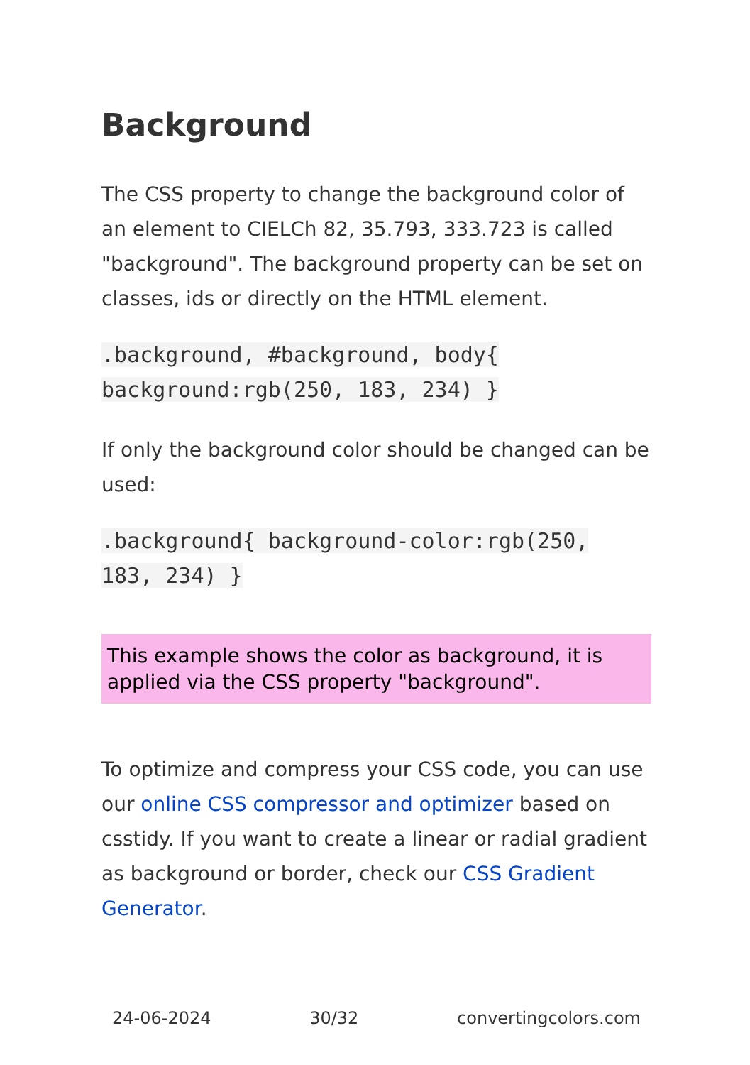Background
The CSS property to change the background color of an element to CIELCh 82, 35.793, 333.723 is called "background". The background property can be set on classes, ids or directly on the HTML element.
.background, #background, body{
background:rgb(250, 183, 234) }
If only the background color should be changed can be used:
.background{ background-color:rgb(250,
183, 234) }
This example shows the color as background, it is applied via the CSS property "background".
To optimize and compress your CSS code, you can use our online CSS compressor and optimizer based on csstidy. If you want to create a linear or radial gradient as background or border, check our CSS Gradient Generator.
24-06-2024 30/32 convertingcolors.com